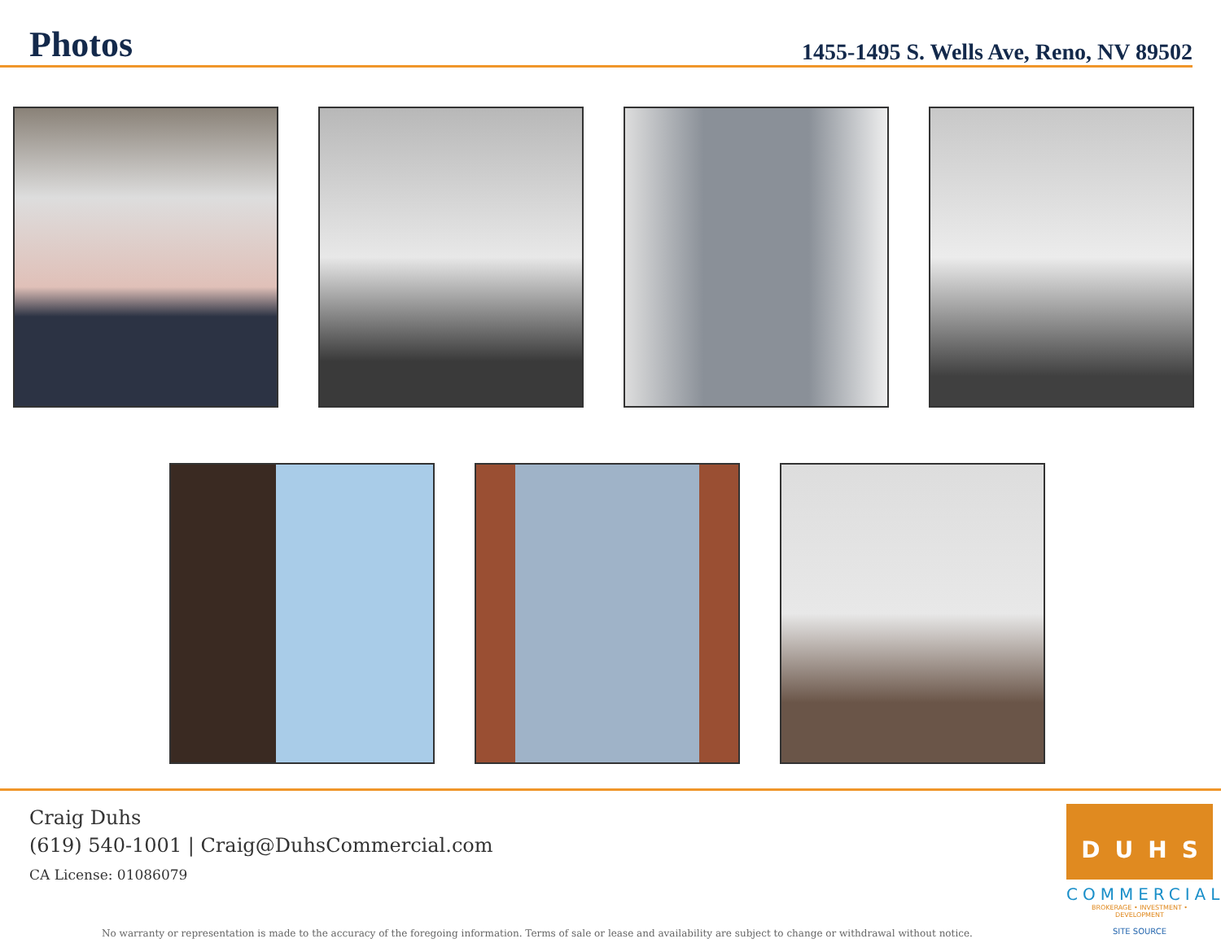Photos
1455-1495 S. Wells Ave, Reno, NV 89502
Craig Duhs
(619) 540-1001 | Craig@DuhsCommercial.com
CA License: 01086079
DUHS
COMMERCIAL
BROKERAGE • INVESTMENT • DEVELOPMENT
SITE SOURCE
No warranty or representation is made to the accuracy of the foregoing information. Terms of sale or lease and availability are subject to change or withdrawal without notice.